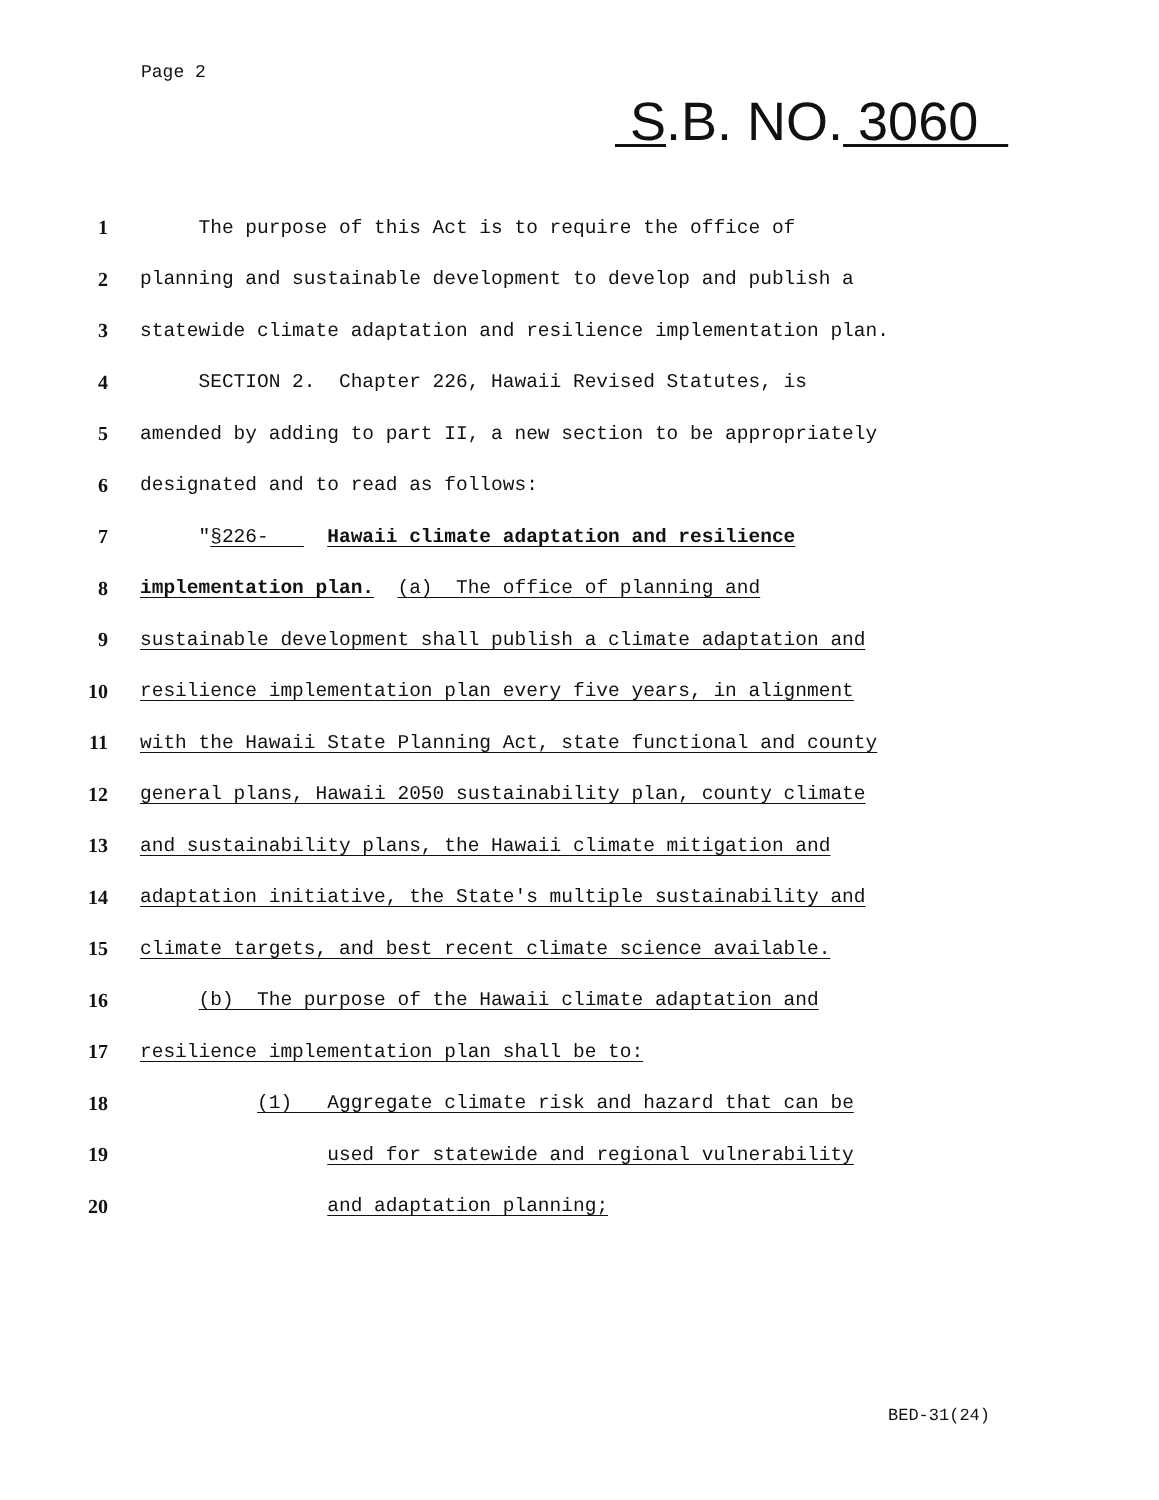Page 2
S.B. NO. 3060
1 The purpose of this Act is to require the office of
2 planning and sustainable development to develop and publish a
3 statewide climate adaptation and resilience implementation plan.
4 SECTION 2. Chapter 226, Hawaii Revised Statutes, is
5 amended by adding to part II, a new section to be appropriately
6 designated and to read as follows:
7 "§226- Hawaii climate adaptation and resilience
8 implementation plan. (a) The office of planning and
9 sustainable development shall publish a climate adaptation and
10 resilience implementation plan every five years, in alignment
11 with the Hawaii State Planning Act, state functional and county
12 general plans, Hawaii 2050 sustainability plan, county climate
13 and sustainability plans, the Hawaii climate mitigation and
14 adaptation initiative, the State's multiple sustainability and
15 climate targets, and best recent climate science available.
16 (b) The purpose of the Hawaii climate adaptation and
17 resilience implementation plan shall be to:
18 (1) Aggregate climate risk and hazard that can be
19 used for statewide and regional vulnerability
20 and adaptation planning;
BED-31(24)